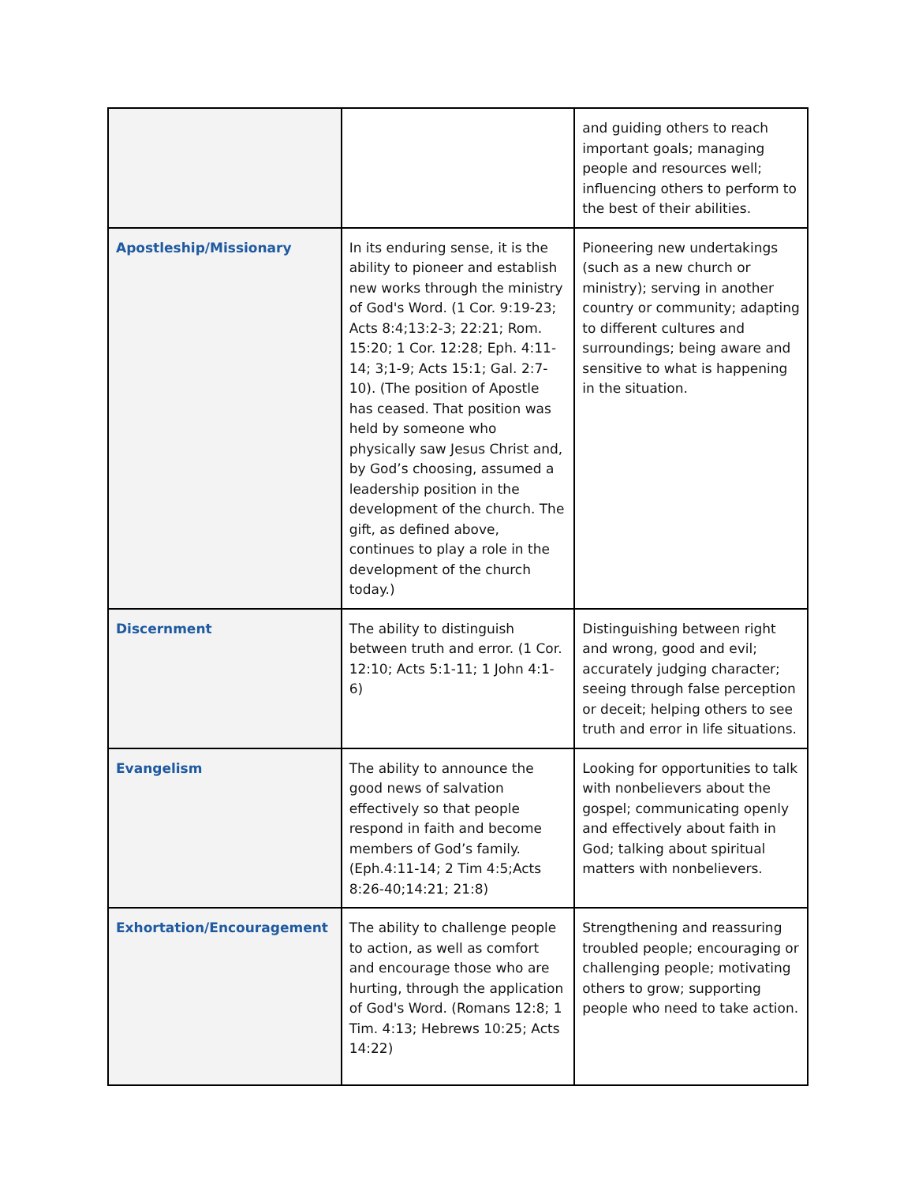| | | and guiding others to reach important goals; managing people and resources well; influencing others to perform to the best of their abilities. |
| Apostleship/Missionary | In its enduring sense, it is the ability to pioneer and establish new works through the ministry of God's Word. (1 Cor. 9:19-23; Acts 8:4;13:2-3; 22:21; Rom. 15:20; 1 Cor. 12:28; Eph. 4:11-14; 3;1-9; Acts 15:1; Gal. 2:7-10). (The position of Apostle has ceased. That position was held by someone who physically saw Jesus Christ and, by God’s choosing, assumed a leadership position in the development of the church. The gift, as defined above, continues to play a role in the development of the church today.) | Pioneering new undertakings (such as a new church or ministry); serving in another country or community; adapting to different cultures and surroundings; being aware and sensitive to what is happening in the situation. |
| Discernment | The ability to distinguish between truth and error. (1 Cor. 12:10; Acts 5:1-11; 1 John 4:1-6) | Distinguishing between right and wrong, good and evil; accurately judging character; seeing through false perception or deceit; helping others to see truth and error in life situations. |
| Evangelism | The ability to announce the good news of salvation effectively so that people respond in faith and become members of God’s family. (Eph.4:11-14; 2 Tim 4:5;Acts 8:26-40;14:21; 21:8) | Looking for opportunities to talk with nonbelievers about the gospel; communicating openly and effectively about faith in God; talking about spiritual matters with nonbelievers. |
| Exhortation/Encouragement | The ability to challenge people to action, as well as comfort and encourage those who are hurting, through the application of God's Word. (Romans 12:8; 1 Tim. 4:13; Hebrews 10:25; Acts 14:22) | Strengthening and reassuring troubled people; encouraging or challenging people; motivating others to grow; supporting people who need to take action. |